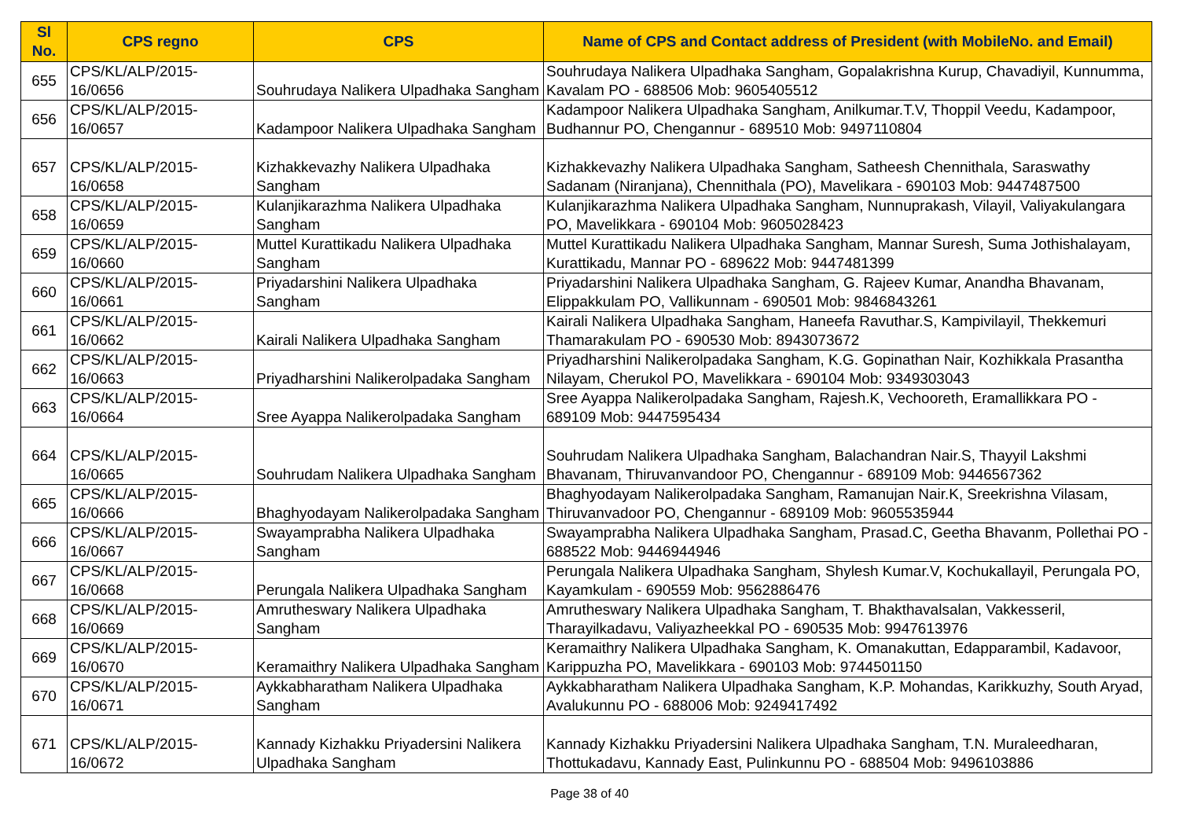| Sl No. | CPS regno | CPS | Name of CPS and Contact address of President (with MobileNo. and Email) |
| --- | --- | --- | --- |
| 655 | CPS/KL/ALP/2015-16/0656 | Souhrudaya Nalikera Ulpadhaka Sangham | Souhrudaya Nalikera Ulpadhaka Sangham, Gopalakrishna Kurup, Chavadiyil, Kunnumma, Kavalam PO - 688506 Mob: 9605405512 |
| 656 | CPS/KL/ALP/2015-16/0657 | Kadampoor Nalikera Ulpadhaka Sangham | Kadampoor Nalikera Ulpadhaka Sangham, Anilkumar.T.V, Thoppil Veedu, Kadampoor, Budhannur PO, Chengannur - 689510 Mob: 9497110804 |
| 657 | CPS/KL/ALP/2015-16/0658 | Kizhakkevazhy Nalikera Ulpadhaka Sangham | Kizhakkevazhy Nalikera Ulpadhaka Sangham, Satheesh Chennithala, Saraswathy Sadanam (Niranjana), Chennithala (PO), Mavelikara - 690103 Mob: 9447487500 |
| 658 | CPS/KL/ALP/2015-16/0659 | Kulanjikarazhma Nalikera Ulpadhaka Sangham | Kulanjikarazhma Nalikera Ulpadhaka Sangham, Nunnuprakash, Vilayil, Valiyakulangara PO, Mavelikkara - 690104 Mob: 9605028423 |
| 659 | CPS/KL/ALP/2015-16/0660 | Muttel Kurattikadu Nalikera Ulpadhaka Sangham | Muttel Kurattikadu Nalikera Ulpadhaka Sangham, Mannar Suresh, Suma Jothishalayam, Kurattikadu, Mannar PO - 689622 Mob: 9447481399 |
| 660 | CPS/KL/ALP/2015-16/0661 | Priyadarshini Nalikera Ulpadhaka Sangham | Priyadarshini Nalikera Ulpadhaka Sangham, G. Rajeev Kumar, Anandha Bhavanam, Elippakkulam PO, Vallikunnam - 690501 Mob: 9846843261 |
| 661 | CPS/KL/ALP/2015-16/0662 | Kairali Nalikera Ulpadhaka Sangham | Kairali Nalikera Ulpadhaka Sangham, Haneefa Ravuthar.S, Kampivilayil, Thekkemuri Thamarakulam PO - 690530 Mob: 8943073672 |
| 662 | CPS/KL/ALP/2015-16/0663 | Priyadharshini Nalikerolpadaka Sangham | Priyadharshini Nalikerolpadaka Sangham, K.G. Gopinathan Nair, Kozhikkala Prasantha Nilayam, Cherukol PO, Mavelikkara - 690104 Mob: 9349303043 |
| 663 | CPS/KL/ALP/2015-16/0664 | Sree Ayappa Nalikerolpadaka Sangham | Sree Ayappa Nalikerolpadaka Sangham, Rajesh.K, Vechooreth, Eramallikkara PO - 689109 Mob: 9447595434 |
| 664 | CPS/KL/ALP/2015-16/0665 | Souhrudam Nalikera Ulpadhaka Sangham | Souhrudam Nalikera Ulpadhaka Sangham, Balachandran Nair.S, Thayyil Lakshmi Bhavanam, Thiruvanvandoor PO, Chengannur - 689109 Mob: 9446567362 |
| 665 | CPS/KL/ALP/2015-16/0666 | Bhaghyodayam Nalikerolpadaka Sangham | Bhaghyodayam Nalikerolpadaka Sangham, Ramanujan Nair.K, Sreekrishna Vilasam, Thiruvanvadoor PO, Chengannur - 689109 Mob: 9605535944 |
| 666 | CPS/KL/ALP/2015-16/0667 | Swayamprabha Nalikera Ulpadhaka Sangham | Swayamprabha Nalikera Ulpadhaka Sangham, Prasad.C, Geetha Bhavanm, Pollethai PO - 688522 Mob: 9446944946 |
| 667 | CPS/KL/ALP/2015-16/0668 | Perungala Nalikera Ulpadhaka Sangham | Perungala Nalikera Ulpadhaka Sangham, Shylesh Kumar.V, Kochukallayil, Perungala PO, Kayamkulam - 690559 Mob: 9562886476 |
| 668 | CPS/KL/ALP/2015-16/0669 | Amrutheswary Nalikera Ulpadhaka Sangham | Amrutheswary Nalikera Ulpadhaka Sangham, T. Bhakthavalsalan, Vakkesseril, Tharayilkadavu, Valiyazheekkal PO - 690535 Mob: 9947613976 |
| 669 | CPS/KL/ALP/2015-16/0670 | Keramaithry Nalikera Ulpadhaka Sangham | Keramaithry Nalikera Ulpadhaka Sangham, K. Omanakuttan, Edapparambil, Kadavoor, Karippuzha PO, Mavelikkara - 690103 Mob: 9744501150 |
| 670 | CPS/KL/ALP/2015-16/0671 | Aykkabharatham Nalikera Ulpadhaka Sangham | Aykkabharatham Nalikera Ulpadhaka Sangham, K.P. Mohandas, Karikkuzhy, South Aryad, Avalukunnu PO - 688006 Mob: 9249417492 |
| 671 | CPS/KL/ALP/2015-16/0672 | Kannady Kizhakku Priyadersini Nalikera Ulpadhaka Sangham | Kannady Kizhakku Priyadersini Nalikera Ulpadhaka Sangham, T.N. Muraleedharan, Thottukadavu, Kannady East, Pulinkunnu PO - 688504 Mob: 9496103886 |
Page 38 of 40